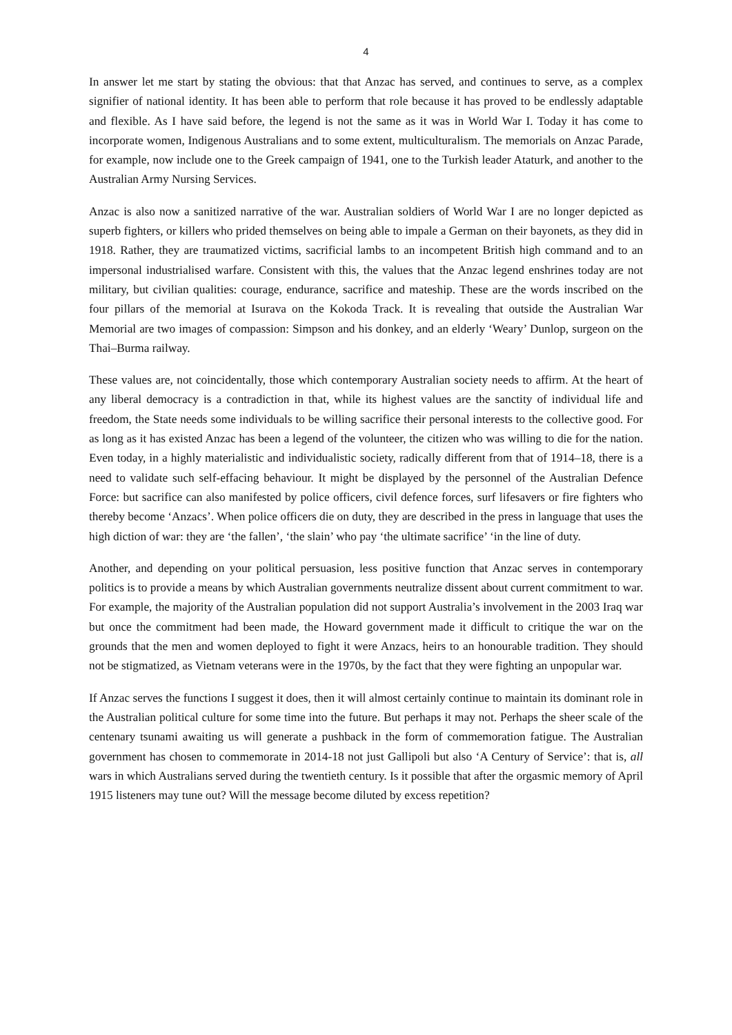4
In answer let me start by stating the obvious: that that Anzac has served, and continues to serve, as a complex signifier of national identity. It has been able to perform that role because it has proved to be endlessly adaptable and flexible. As I have said before, the legend is not the same as it was in World War I. Today it has come to incorporate women, Indigenous Australians and to some extent, multiculturalism. The memorials on Anzac Parade, for example, now include one to the Greek campaign of 1941, one to the Turkish leader Ataturk, and another to the Australian Army Nursing Services.
Anzac is also now a sanitized narrative of the war. Australian soldiers of World War I are no longer depicted as superb fighters, or killers who prided themselves on being able to impale a German on their bayonets, as they did in 1918. Rather, they are traumatized victims, sacrificial lambs to an incompetent British high command and to an impersonal industrialised warfare. Consistent with this, the values that the Anzac legend enshrines today are not military, but civilian qualities: courage, endurance, sacrifice and mateship. These are the words inscribed on the four pillars of the memorial at Isurava on the Kokoda Track. It is revealing that outside the Australian War Memorial are two images of compassion: Simpson and his donkey, and an elderly ‘Weary’ Dunlop, surgeon on the Thai–Burma railway.
These values are, not coincidentally, those which contemporary Australian society needs to affirm. At the heart of any liberal democracy is a contradiction in that, while its highest values are the sanctity of individual life and freedom, the State needs some individuals to be willing sacrifice their personal interests to the collective good. For as long as it has existed Anzac has been a legend of the volunteer, the citizen who was willing to die for the nation. Even today, in a highly materialistic and individualistic society, radically different from that of 1914–18, there is a need to validate such self-effacing behaviour. It might be displayed by the personnel of the Australian Defence Force: but sacrifice can also manifested by police officers, civil defence forces, surf lifesavers or fire fighters who thereby become ‘Anzacs’. When police officers die on duty, they are described in the press in language that uses the high diction of war: they are ‘the fallen’, ‘the slain’ who pay ‘the ultimate sacrifice’ ‘in the line of duty.
Another, and depending on your political persuasion, less positive function that Anzac serves in contemporary politics is to provide a means by which Australian governments neutralize dissent about current commitment to war. For example, the majority of the Australian population did not support Australia’s involvement in the 2003 Iraq war but once the commitment had been made, the Howard government made it difficult to critique the war on the grounds that the men and women deployed to fight it were Anzacs, heirs to an honourable tradition. They should not be stigmatized, as Vietnam veterans were in the 1970s, by the fact that they were fighting an unpopular war.
If Anzac serves the functions I suggest it does, then it will almost certainly continue to maintain its dominant role in the Australian political culture for some time into the future. But perhaps it may not. Perhaps the sheer scale of the centenary tsunami awaiting us will generate a pushback in the form of commemoration fatigue. The Australian government has chosen to commemorate in 2014-18 not just Gallipoli but also ‘A Century of Service’: that is, all wars in which Australians served during the twentieth century. Is it possible that after the orgasmic memory of April 1915 listeners may tune out? Will the message become diluted by excess repetition?